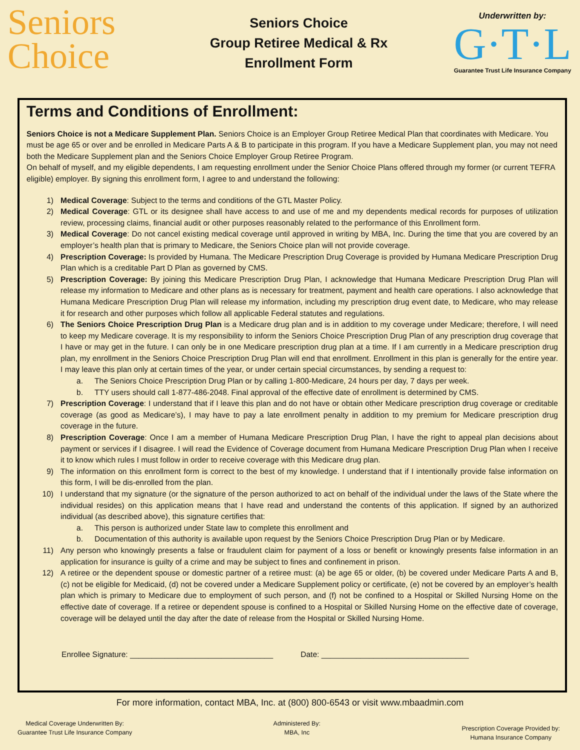Seniors
Choice
Seniors Choice
Group Retiree Medical & Rx
Enrollment Form
Underwritten by:
G·T·L
Guarantee Trust Life Insurance Company
Terms and Conditions of Enrollment:
Seniors Choice is not a Medicare Supplement Plan. Seniors Choice is an Employer Group Retiree Medical Plan that coordinates with Medicare. You must be age 65 or over and be enrolled in Medicare Parts A & B to participate in this program. If you have a Medicare Supplement plan, you may not need both the Medicare Supplement plan and the Seniors Choice Employer Group Retiree Program.
On behalf of myself, and my eligible dependents, I am requesting enrollment under the Senior Choice Plans offered through my former (or current TEFRA eligible) employer. By signing this enrollment form, I agree to and understand the following:
1) Medical Coverage: Subject to the terms and conditions of the GTL Master Policy.
2) Medical Coverage: GTL or its designee shall have access to and use of me and my dependents medical records for purposes of utilization review, processing claims, financial audit or other purposes reasonably related to the performance of this Enrollment form.
3) Medical Coverage: Do not cancel existing medical coverage until approved in writing by MBA, Inc. During the time that you are covered by an employer’s health plan that is primary to Medicare, the Seniors Choice plan will not provide coverage.
4) Prescription Coverage: Is provided by Humana. The Medicare Prescription Drug Coverage is provided by Humana Medicare Prescription Drug Plan which is a creditable Part D Plan as governed by CMS.
5) Prescription Coverage: By joining this Medicare Prescription Drug Plan, I acknowledge that Humana Medicare Prescription Drug Plan will release my information to Medicare and other plans as is necessary for treatment, payment and health care operations. I also acknowledge that Humana Medicare Prescription Drug Plan will release my information, including my prescription drug event date, to Medicare, who may release it for research and other purposes which follow all applicable Federal statutes and regulations.
6) The Seniors Choice Prescription Drug Plan is a Medicare drug plan and is in addition to my coverage under Medicare; therefore, I will need to keep my Medicare coverage. It is my responsibility to inform the Seniors Choice Prescription Drug Plan of any prescription drug coverage that I have or may get in the future. I can only be in one Medicare prescription drug plan at a time. If I am currently in a Medicare prescription drug plan, my enrollment in the Seniors Choice Prescription Drug Plan will end that enrollment. Enrollment in this plan is generally for the entire year. I may leave this plan only at certain times of the year, or under certain special circumstances, by sending a request to:
a. The Seniors Choice Prescription Drug Plan or by calling 1-800-Medicare, 24 hours per day, 7 days per week.
b. TTY users should call 1-877-486-2048. Final approval of the effective date of enrollment is determined by CMS.
7) Prescription Coverage: I understand that if I leave this plan and do not have or obtain other Medicare prescription drug coverage or creditable coverage (as good as Medicare’s), I may have to pay a late enrollment penalty in addition to my premium for Medicare prescription drug coverage in the future.
8) Prescription Coverage: Once I am a member of Humana Medicare Prescription Drug Plan, I have the right to appeal plan decisions about payment or services if I disagree. I will read the Evidence of Coverage document from Humana Medicare Prescription Drug Plan when I receive it to know which rules I must follow in order to receive coverage with this Medicare drug plan.
9) The information on this enrollment form is correct to the best of my knowledge. I understand that if I intentionally provide false information on this form, I will be dis-enrolled from the plan.
10) I understand that my signature (or the signature of the person authorized to act on behalf of the individual under the laws of the State where the individual resides) on this application means that I have read and understand the contents of this application. If signed by an authorized individual (as described above), this signature certifies that:
a. This person is authorized under State law to complete this enrollment and
b. Documentation of this authority is available upon request by the Seniors Choice Prescription Drug Plan or by Medicare.
11) Any person who knowingly presents a false or fraudulent claim for payment of a loss or benefit or knowingly presents false information in an application for insurance is guilty of a crime and may be subject to fines and confinement in prison.
12) A retiree or the dependent spouse or domestic partner of a retiree must: (a) be age 65 or older, (b) be covered under Medicare Parts A and B, (c) not be eligible for Medicaid, (d) not be covered under a Medicare Supplement policy or certificate, (e) not be covered by an employer’s health plan which is primary to Medicare due to employment of such person, and (f) not be confined to a Hospital or Skilled Nursing Home on the effective date of coverage. If a retiree or dependent spouse is confined to a Hospital or Skilled Nursing Home on the effective date of coverage, coverage will be delayed until the day after the date of release from the Hospital or Skilled Nursing Home.
Enrollee Signature: _________________________________ Date: __________________________________
For more information, contact MBA, Inc. at (800) 800-6543 or visit www.mbaadmin.com
Medical Coverage Underwritten By:
Guarantee Trust Life Insurance Company
Administered By:
MBA, Inc
Prescription Coverage Provided by:
Humana Insurance Company